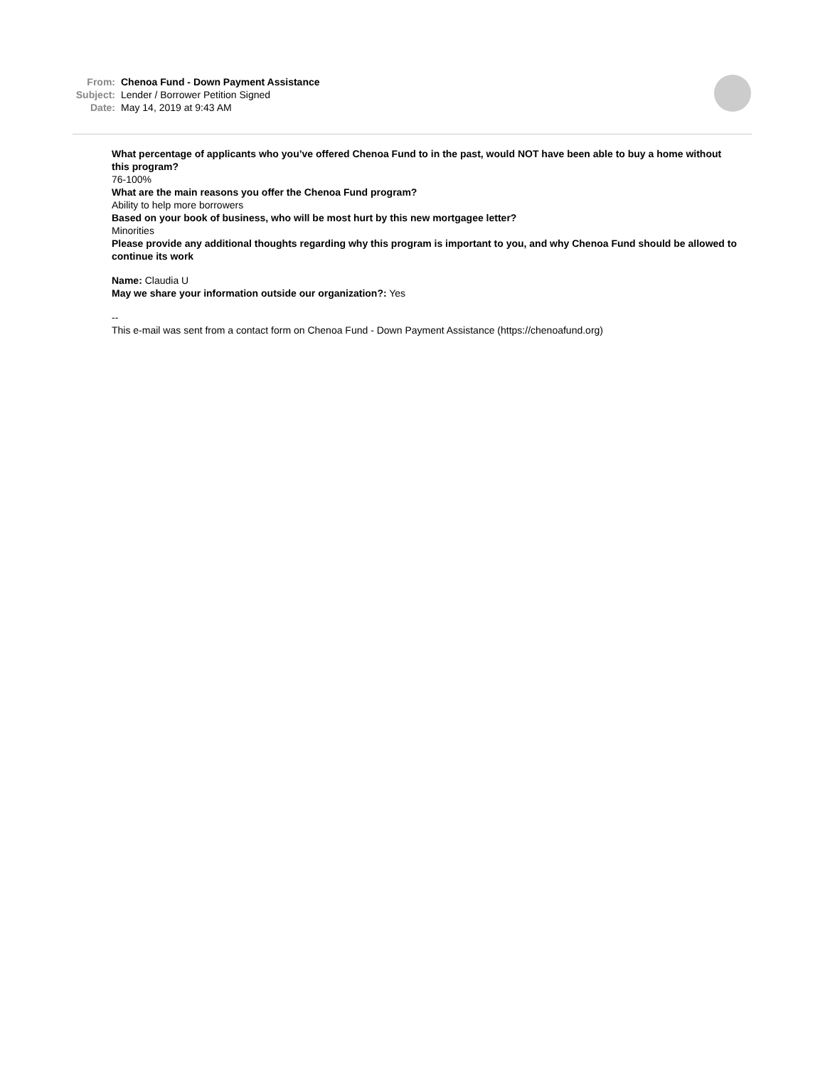From: Chenoa Fund - Down Payment Assistance
Subject: Lender / Borrower Petition Signed
Date: May 14, 2019 at 9:43 AM
What percentage of applicants who you’ve offered Chenoa Fund to in the past, would NOT have been able to buy a home without this program?
76-100%
What are the main reasons you offer the Chenoa Fund program?
Ability to help more borrowers
Based on your book of business, who will be most hurt by this new mortgagee letter?
Minorities
Please provide any additional thoughts regarding why this program is important to you, and why Chenoa Fund should be allowed to continue its work
Name: Claudia U
May we share your information outside our organization?: Yes
--
This e-mail was sent from a contact form on Chenoa Fund - Down Payment Assistance (https://chenoafund.org)